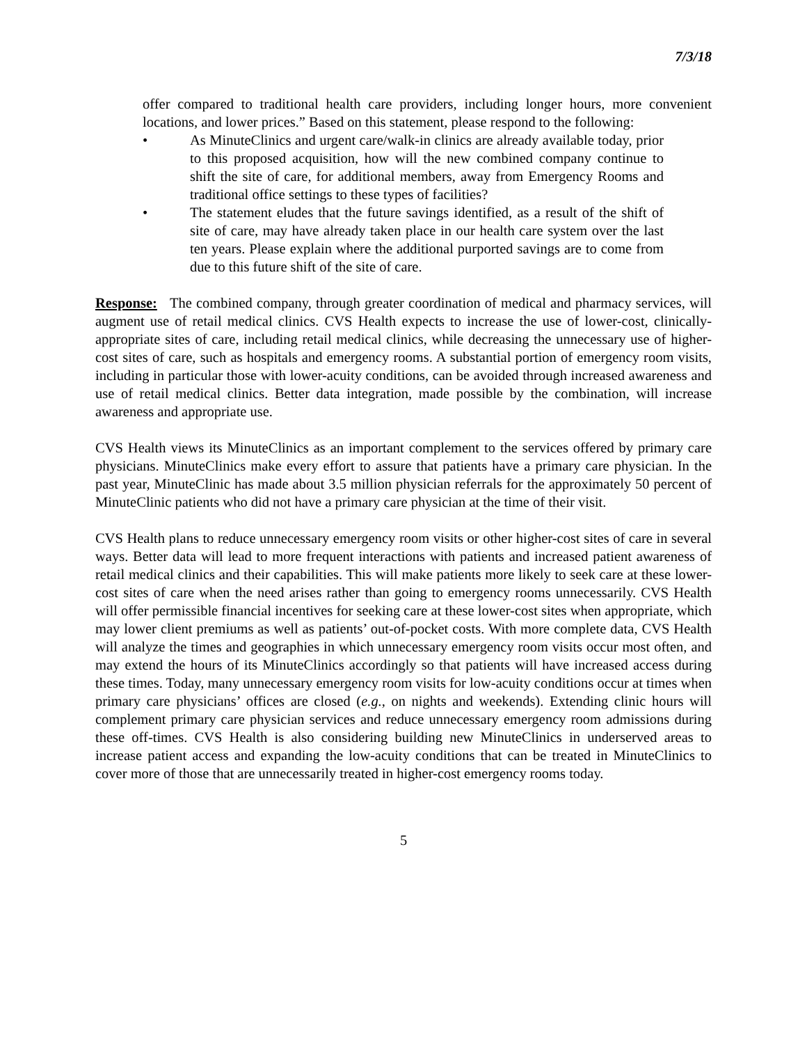7/3/18
offer compared to traditional health care providers, including longer hours, more convenient locations, and lower prices.” Based on this statement, please respond to the following:
• As MinuteClinics and urgent care/walk-in clinics are already available today, prior to this proposed acquisition, how will the new combined company continue to shift the site of care, for additional members, away from Emergency Rooms and traditional office settings to these types of facilities?
• The statement eludes that the future savings identified, as a result of the shift of site of care, may have already taken place in our health care system over the last ten years. Please explain where the additional purported savings are to come from due to this future shift of the site of care.
Response: The combined company, through greater coordination of medical and pharmacy services, will augment use of retail medical clinics. CVS Health expects to increase the use of lower-cost, clinically-appropriate sites of care, including retail medical clinics, while decreasing the unnecessary use of higher-cost sites of care, such as hospitals and emergency rooms. A substantial portion of emergency room visits, including in particular those with lower-acuity conditions, can be avoided through increased awareness and use of retail medical clinics. Better data integration, made possible by the combination, will increase awareness and appropriate use.
CVS Health views its MinuteClinics as an important complement to the services offered by primary care physicians. MinuteClinics make every effort to assure that patients have a primary care physician. In the past year, MinuteClinic has made about 3.5 million physician referrals for the approximately 50 percent of MinuteClinic patients who did not have a primary care physician at the time of their visit.
CVS Health plans to reduce unnecessary emergency room visits or other higher-cost sites of care in several ways. Better data will lead to more frequent interactions with patients and increased patient awareness of retail medical clinics and their capabilities. This will make patients more likely to seek care at these lower-cost sites of care when the need arises rather than going to emergency rooms unnecessarily. CVS Health will offer permissible financial incentives for seeking care at these lower-cost sites when appropriate, which may lower client premiums as well as patients’ out-of-pocket costs. With more complete data, CVS Health will analyze the times and geographies in which unnecessary emergency room visits occur most often, and may extend the hours of its MinuteClinics accordingly so that patients will have increased access during these times. Today, many unnecessary emergency room visits for low-acuity conditions occur at times when primary care physicians’ offices are closed (e.g., on nights and weekends). Extending clinic hours will complement primary care physician services and reduce unnecessary emergency room admissions during these off-times. CVS Health is also considering building new MinuteClinics in underserved areas to increase patient access and expanding the low-acuity conditions that can be treated in MinuteClinics to cover more of those that are unnecessarily treated in higher-cost emergency rooms today.
5